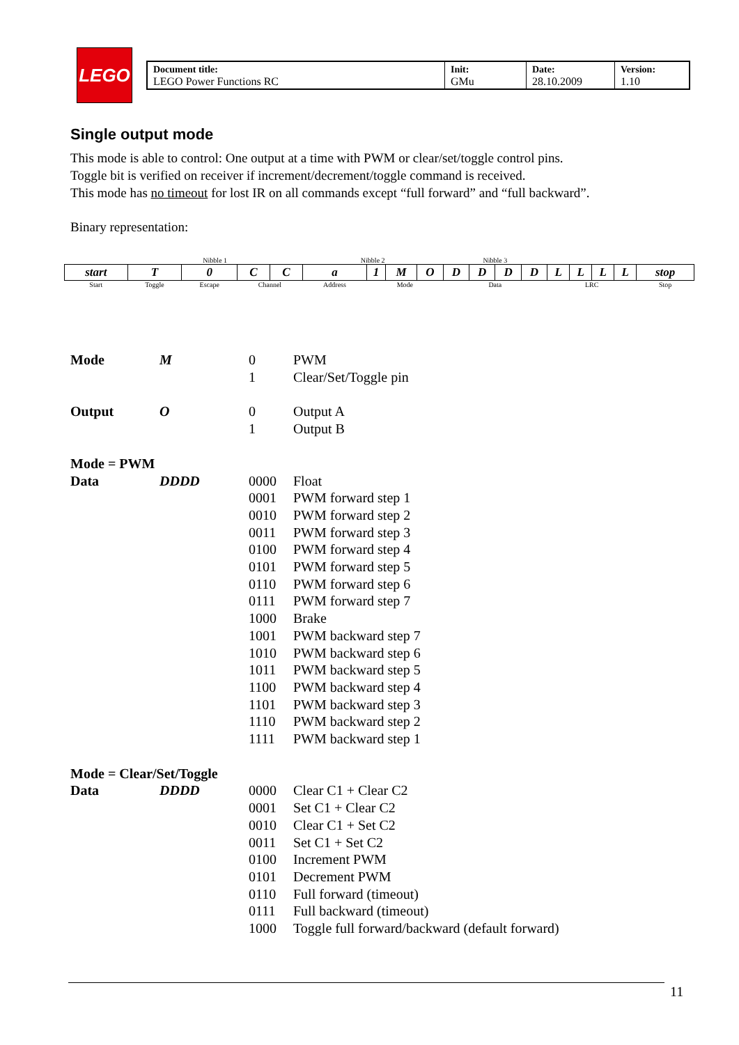LEGO
| Document title: LEGO Power Functions RC | Init: GMu | Date: 28.10.2009 | Version: 1.10 |
Single output mode
This mode is able to control: One output at a time with PWM or clear/set/toggle control pins.
Toggle bit is verified on receiver if increment/decrement/toggle command is received.
This mode has no timeout for lost IR on all commands except “full forward” and “full backward”.
Binary representation:
| | Nibble 1 | | | | Nibble 2 | | | | Nibble 3 | | | | | | | | |
| start | T | 0 | C | C | a | 1 | M | O | D | D | D | D | L | L | L | L | stop |
| Start | Toggle | Escape | Channel | | Address | Mode | | | Data | | | | LRC | | | | Stop |
Mode M 0 PWM
1 Clear/Set/Toggle pin
Output O 0 Output A
1 Output B
Mode = PWM
Data DDDD 0000 Float
0001 PWM forward step 1
0010 PWM forward step 2
0011 PWM forward step 3
0100 PWM forward step 4
0101 PWM forward step 5
0110 PWM forward step 6
0111 PWM forward step 7
1000 Brake
1001 PWM backward step 7
1010 PWM backward step 6
1011 PWM backward step 5
1100 PWM backward step 4
1101 PWM backward step 3
1110 PWM backward step 2
1111 PWM backward step 1
Mode = Clear/Set/Toggle
Data DDDD 0000 Clear C1 + Clear C2
0001 Set C1 + Clear C2
0010 Clear C1 + Set C2
0011 Set C1 + Set C2
0100 Increment PWM
0101 Decrement PWM
0110 Full forward (timeout)
0111 Full backward (timeout)
1000 Toggle full forward/backward (default forward)
11